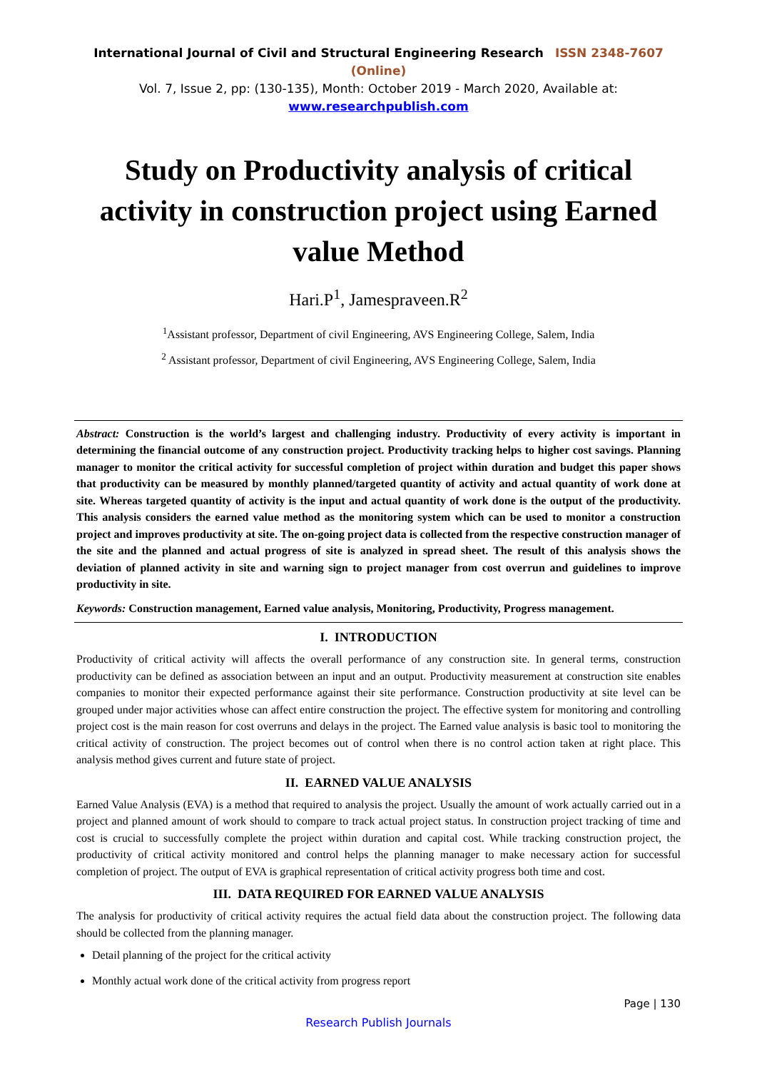International Journal of Civil and Structural Engineering Research ISSN 2348-7607 (Online)
Vol. 7, Issue 2, pp: (130-135), Month: October 2019 - March 2020, Available at: www.researchpublish.com
Study on Productivity analysis of critical activity in construction project using Earned value Method
Hari.P<sup>1</sup>, Jamespraveen.R<sup>2</sup>
<sup>1</sup> Assistant professor, Department of civil Engineering, AVS Engineering College, Salem, India
<sup>2</sup> Assistant professor, Department of civil Engineering, AVS Engineering College, Salem, India
Abstract: Construction is the world’s largest and challenging industry. Productivity of every activity is important in determining the financial outcome of any construction project. Productivity tracking helps to higher cost savings. Planning manager to monitor the critical activity for successful completion of project within duration and budget this paper shows that productivity can be measured by monthly planned/targeted quantity of activity and actual quantity of work done at site. Whereas targeted quantity of activity is the input and actual quantity of work done is the output of the productivity. This analysis considers the earned value method as the monitoring system which can be used to monitor a construction project and improves productivity at site. The on-going project data is collected from the respective construction manager of the site and the planned and actual progress of site is analyzed in spread sheet. The result of this analysis shows the deviation of planned activity in site and warning sign to project manager from cost overrun and guidelines to improve productivity in site.
Keywords: Construction management, Earned value analysis, Monitoring, Productivity, Progress management.
I. INTRODUCTION
Productivity of critical activity will affects the overall performance of any construction site. In general terms, construction productivity can be defined as association between an input and an output. Productivity measurement at construction site enables companies to monitor their expected performance against their site performance. Construction productivity at site level can be grouped under major activities whose can affect entire construction the project. The effective system for monitoring and controlling project cost is the main reason for cost overruns and delays in the project. The Earned value analysis is basic tool to monitoring the critical activity of construction. The project becomes out of control when there is no control action taken at right place. This analysis method gives current and future state of project.
II. EARNED VALUE ANALYSIS
Earned Value Analysis (EVA) is a method that required to analysis the project. Usually the amount of work actually carried out in a project and planned amount of work should to compare to track actual project status. In construction project tracking of time and cost is crucial to successfully complete the project within duration and capital cost. While tracking construction project, the productivity of critical activity monitored and control helps the planning manager to make necessary action for successful completion of project. The output of EVA is graphical representation of critical activity progress both time and cost.
III. DATA REQUIRED FOR EARNED VALUE ANALYSIS
The analysis for productivity of critical activity requires the actual field data about the construction project. The following data should be collected from the planning manager.
Detail planning of the project for the critical activity
Monthly actual work done of the critical activity from progress report
Page | 130
Research Publish Journals